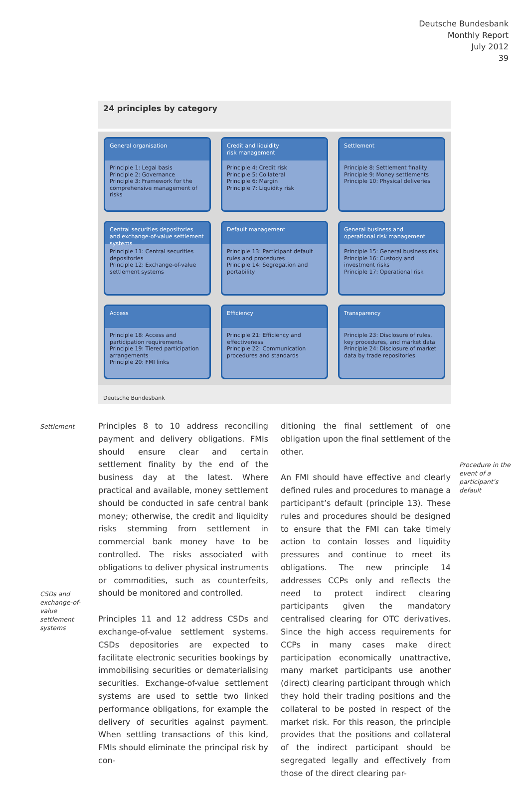Deutsche Bundesbank
Monthly Report
July 2012
39
24 principles by category
General organisation
Principle 1: Legal basis
Principle 2: Governance
Principle 3: Framework for the comprehensive management of risks
Credit and liquidity
risk management
Principle 4: Credit risk
Principle 5: Collateral
Principle 6: Margin
Principle 7: Liquidity risk
Settlement
Principle 8: Settlement finality
Principle 9: Money settlements
Principle 10: Physical deliveries
Central securities depositories and exchange-of-value settlement systems
Principle 11: Central securities depositories
Principle 12: Exchange-of-value settlement systems
Default management
Principle 13: Participant default rules and procedures
Principle 14: Segregation and portability
General business and
operational risk management
Principle 15: General business risk
Principle 16: Custody and investment risks
Principle 17: Operational risk
Access
Principle 18: Access and participation requirements
Principle 19: Tiered participation arrangements
Principle 20: FMI links
Efficiency
Principle 21: Efficiency and effectiveness
Principle 22: Communication procedures and standards
Transparency
Principle 23: Disclosure of rules, key procedures, and market data
Principle 24: Disclosure of market data by trade repositories
Deutsche Bundesbank
Settlement
CSDs and exchange-of-value settlement systems
Procedure in the event of a participant’s default
Principles 8 to 10 address reconciling payment and delivery obligations. FMIs should ensure clear and certain settlement finality by the end of the business day at the latest. Where practical and available, money settlement should be conducted in safe central bank money; otherwise, the credit and liquidity risks stemming from settlement in commercial bank money have to be controlled. The risks associated with obligations to deliver physical instruments or commodities, such as counterfeits, should be monitored and controlled.
Principles 11 and 12 address CSDs and exchange-of-value settlement systems. CSDs depositories are expected to facilitate electronic securities bookings by immobilising securities or dematerialising securities. Exchange-of-value settlement systems are used to settle two linked performance obligations, for example the delivery of securities against payment. When settling transactions of this kind, FMIs should eliminate the principal risk by con-
ditioning the final settlement of one obligation upon the final settlement of the other.
An FMI should have effective and clearly defined rules and procedures to manage a participant’s default (principle 13). These rules and procedures should be designed to ensure that the FMI can take timely action to contain losses and liquidity pressures and continue to meet its obligations. The new principle 14 addresses CCPs only and reflects the need to protect indirect clearing participants given the mandatory centralised clearing for OTC derivatives. Since the high access requirements for CCPs in many cases make direct participation economically unattractive, many market participants use another (direct) clearing participant through which they hold their trading positions and the collateral to be posted in respect of the market risk. For this reason, the principle provides that the positions and collateral of the indirect participant should be segregated legally and effectively from those of the direct clearing par-